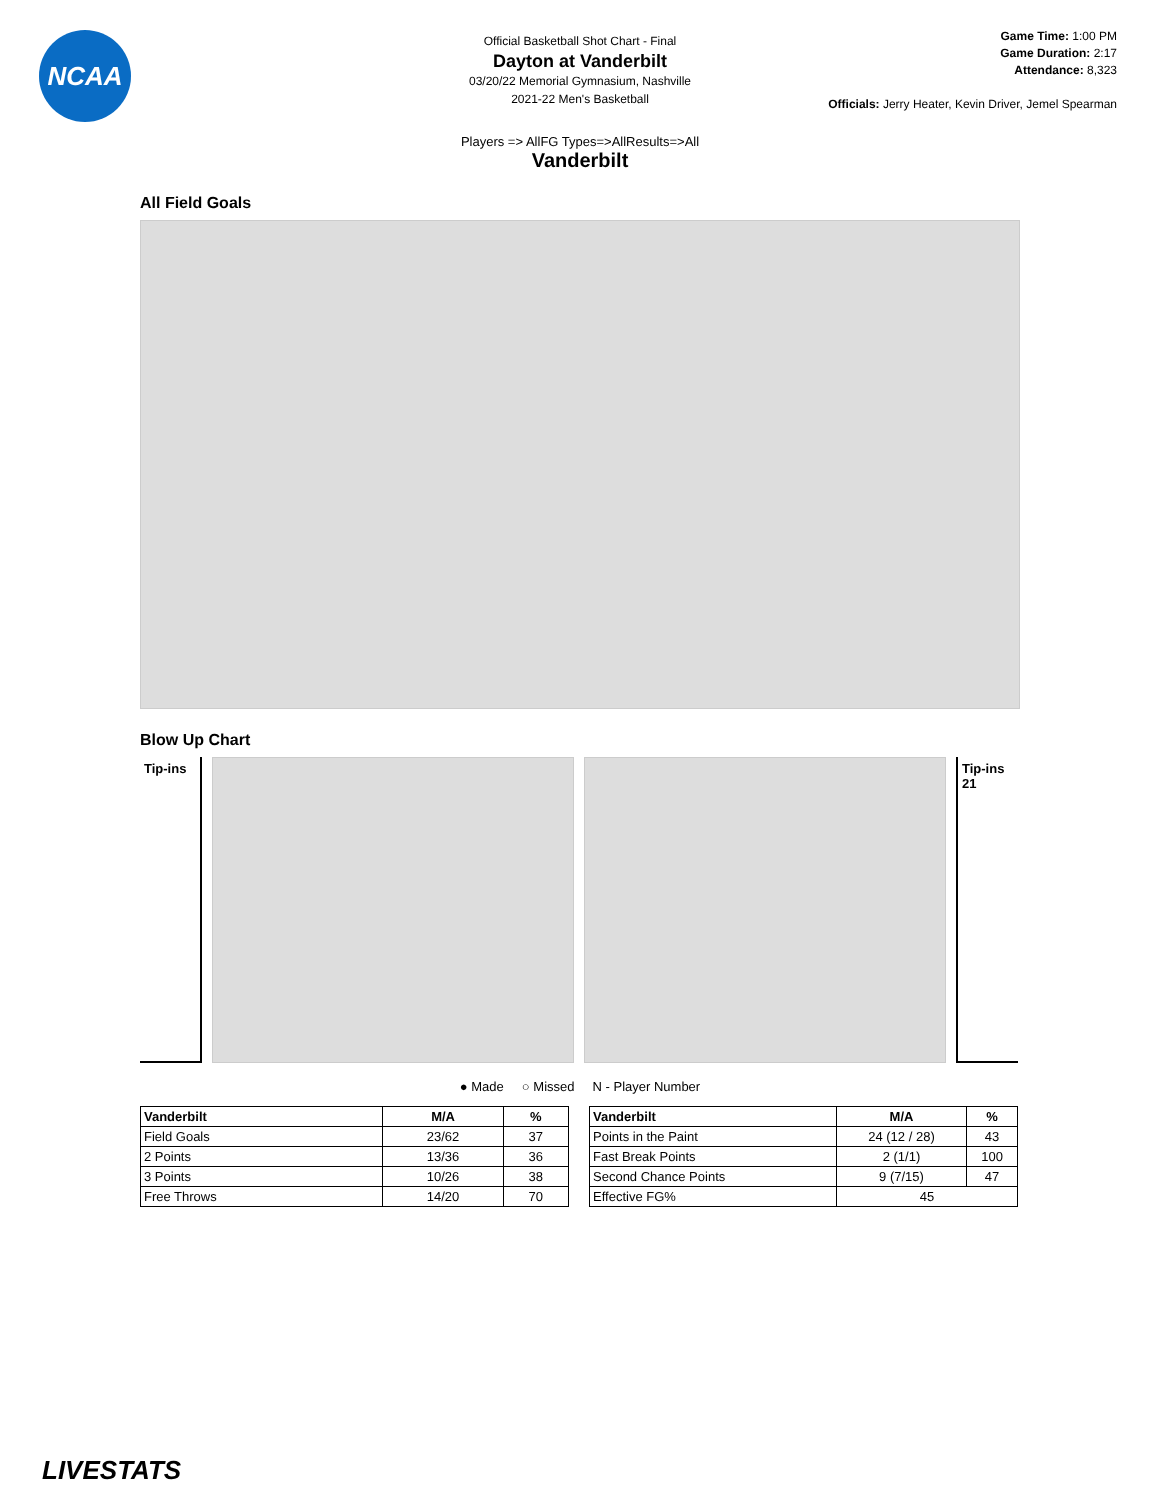NCAA
Official Basketball Shot Chart - Final
Dayton at Vanderbilt
03/20/22 Memorial Gymnasium, Nashville
2021-22 Men's Basketball
Game Time: 1:00 PM
Game Duration: 2:17
Attendance: 8,323
Officials: Jerry Heater, Kevin Driver, Jemel Spearman
Players => AllFG Types=>AllResults=>All
Vanderbilt
All Field Goals
Blow Up Chart
Tip-ins
Tip-ins
21
● Made ○ Missed N - Player Number
| Vanderbilt | M/A | % |
| --- | --- | --- |
| Field Goals | 23/62 | 37 |
| 2 Points | 13/36 | 36 |
| 3 Points | 10/26 | 38 |
| Free Throws | 14/20 | 70 |
| Vanderbilt | M/A | % |
| --- | --- | --- |
| Points in the Paint | 24 (12 / 28) | 43 |
| Fast Break Points | 2 (1/1) | 100 |
| Second Chance Points | 9 (7/15) | 47 |
| Effective FG% | 45 | |
LIVESTATS